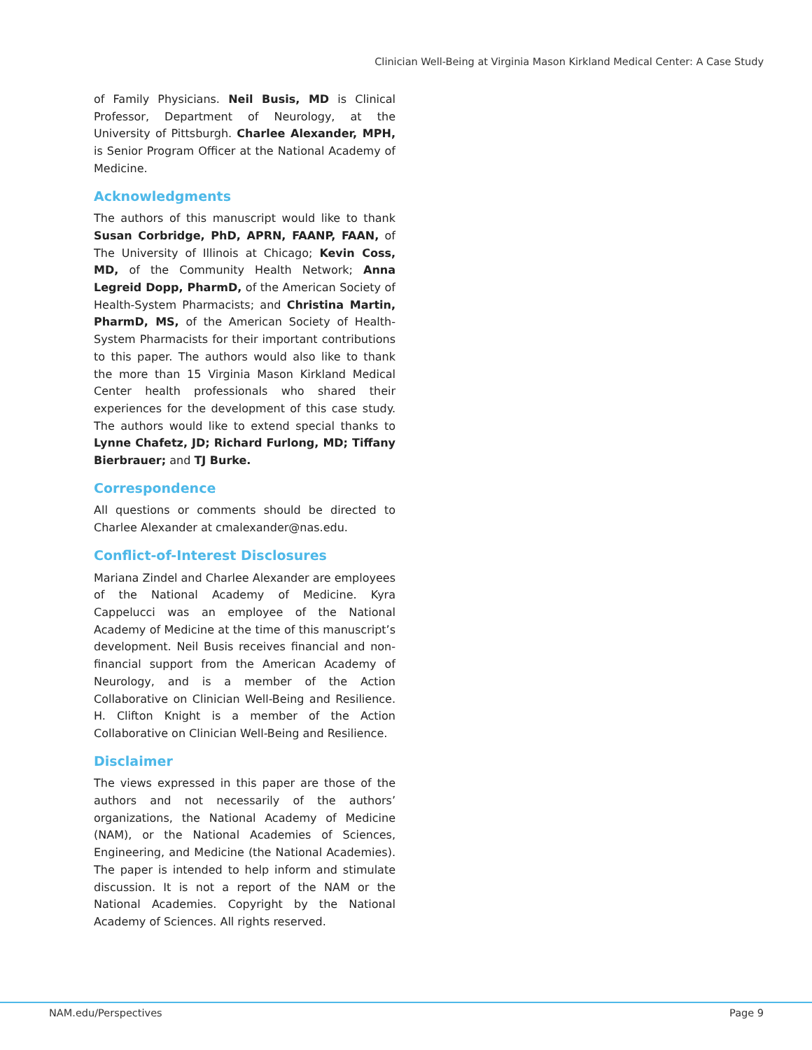Clinician Well-Being at Virginia Mason Kirkland Medical Center: A Case Study
of Family Physicians. Neil Busis, MD is Clinical Professor, Department of Neurology, at the University of Pittsburgh. Charlee Alexander, MPH, is Senior Program Officer at the National Academy of Medicine.
Acknowledgments
The authors of this manuscript would like to thank Susan Corbridge, PhD, APRN, FAANP, FAAN, of The University of Illinois at Chicago; Kevin Coss, MD, of the Community Health Network; Anna Legreid Dopp, PharmD, of the American Society of Health-System Pharmacists; and Christina Martin, PharmD, MS, of the American Society of Health-System Pharmacists for their important contributions to this paper. The authors would also like to thank the more than 15 Virginia Mason Kirkland Medical Center health professionals who shared their experiences for the development of this case study. The authors would like to extend special thanks to Lynne Chafetz, JD; Richard Furlong, MD; Tiffany Bierbrauer; and TJ Burke.
Correspondence
All questions or comments should be directed to Charlee Alexander at cmalexander@nas.edu.
Conflict-of-Interest Disclosures
Mariana Zindel and Charlee Alexander are employees of the National Academy of Medicine. Kyra Cappelucci was an employee of the National Academy of Medicine at the time of this manuscript’s development. Neil Busis receives financial and non-financial support from the American Academy of Neurology, and is a member of the Action Collaborative on Clinician Well-Being and Resilience. H. Clifton Knight is a member of the Action Collaborative on Clinician Well-Being and Resilience.
Disclaimer
The views expressed in this paper are those of the authors and not necessarily of the authors’ organizations, the National Academy of Medicine (NAM), or the National Academies of Sciences, Engineering, and Medicine (the National Academies). The paper is intended to help inform and stimulate discussion. It is not a report of the NAM or the National Academies. Copyright by the National Academy of Sciences. All rights reserved.
NAM.edu/Perspectives Page 9